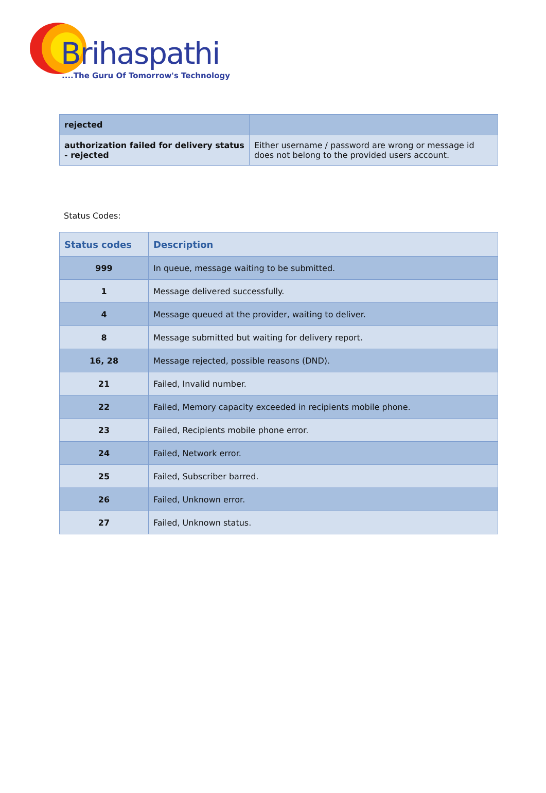Brihaspathi
....The Guru Of Tomorrow's Technology
| rejected | |
| authorization failed for delivery status - rejected | Either username / password are wrong or message id does not belong to the provided users account. |
Status Codes:
| Status codes | Description |
| --- | --- |
| 999 | In queue, message waiting to be submitted. |
| 1 | Message delivered successfully. |
| 4 | Message queued at the provider, waiting to deliver. |
| 8 | Message submitted but waiting for delivery report. |
| 16, 28 | Message rejected, possible reasons (DND). |
| 21 | Failed, Invalid number. |
| 22 | Failed, Memory capacity exceeded in recipients mobile phone. |
| 23 | Failed, Recipients mobile phone error. |
| 24 | Failed, Network error. |
| 25 | Failed, Subscriber barred. |
| 26 | Failed, Unknown error. |
| 27 | Failed, Unknown status. |